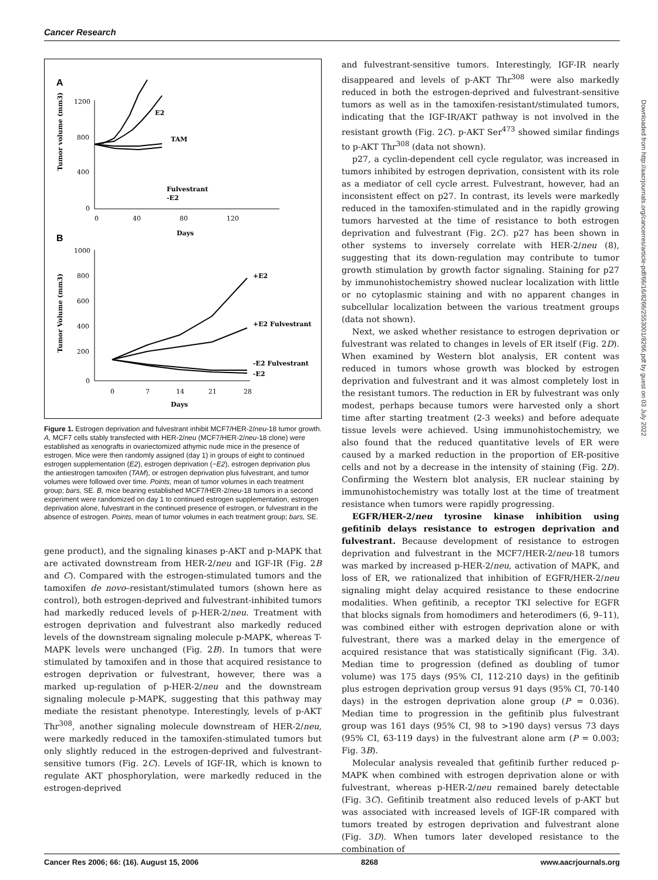Cancer Research
Downloaded from http://aacrjournals.org/cancerres/article-pdf/66/16/8266/2553001/8266.pdf by guest on 03 July 2022
A
1200
800
400
0
Tumor volume (mm3)
E2
TAM
Fulvestrant
-E2
0
40
80
120
Days
B
1000
800
600
400
200
0
Tumor Volume (mm3)
+E2
+E2 Fulvestrant
-E2 Fulvestrant
-E2
0
7
14
21
28
Days
Figure 1. Estrogen deprivation and fulvestrant inhibit MCF7/HER-2/neu-18 tumor growth. A, MCF7 cells stably transfected with HER-2/neu (MCF7/HER-2/neu-18 clone) were established as xenografts in ovariectomized athymic nude mice in the presence of estrogen. Mice were then randomly assigned (day 1) in groups of eight to continued estrogen supplementation (E2), estrogen deprivation (−E2), estrogen deprivation plus the antiestrogen tamoxifen (TAM), or estrogen deprivation plus fulvestrant, and tumor volumes were followed over time. Points, mean of tumor volumes in each treatment group; bars, SE. B, mice bearing established MCF7/HER-2/neu-18 tumors in a second experiment were randomized on day 1 to continued estrogen supplementation, estrogen deprivation alone, fulvestrant in the continued presence of estrogen, or fulvestrant in the absence of estrogen. Points, mean of tumor volumes in each treatment group; bars, SE.
gene product), and the signaling kinases p-AKT and p-MAPK that are activated downstream from HER-2/neu and IGF-IR (Fig. 2B and C). Compared with the estrogen-stimulated tumors and the tamoxifen de novo–resistant/stimulated tumors (shown here as control), both estrogen-deprived and fulvestrant-inhibited tumors had markedly reduced levels of p-HER-2/neu. Treatment with estrogen deprivation and fulvestrant also markedly reduced levels of the downstream signaling molecule p-MAPK, whereas T-MAPK levels were unchanged (Fig. 2B). In tumors that were stimulated by tamoxifen and in those that acquired resistance to estrogen deprivation or fulvestrant, however, there was a marked up-regulation of p-HER-2/neu and the downstream signaling molecule p-MAPK, suggesting that this pathway may mediate the resistant phenotype. Interestingly, levels of p-AKT Thr<sup>308</sup>, another signaling molecule downstream of HER-2/neu, were markedly reduced in the tamoxifen-stimulated tumors but only slightly reduced in the estrogen-deprived and fulvestrant-sensitive tumors (Fig. 2C). Levels of IGF-IR, which is known to regulate AKT phosphorylation, were markedly reduced in the estrogen-deprived
and fulvestrant-sensitive tumors. Interestingly, IGF-IR nearly disappeared and levels of p-AKT Thr<sup>308</sup> were also markedly reduced in both the estrogen-deprived and fulvestrant-sensitive tumors as well as in the tamoxifen-resistant/stimulated tumors, indicating that the IGF-IR/AKT pathway is not involved in the resistant growth (Fig. 2C). p-AKT Ser<sup>473</sup> showed similar findings to p-AKT Thr<sup>308</sup> (data not shown).
p27, a cyclin-dependent cell cycle regulator, was increased in tumors inhibited by estrogen deprivation, consistent with its role as a mediator of cell cycle arrest. Fulvestrant, however, had an inconsistent effect on p27. In contrast, its levels were markedly reduced in the tamoxifen-stimulated and in the rapidly growing tumors harvested at the time of resistance to both estrogen deprivation and fulvestrant (Fig. 2C). p27 has been shown in other systems to inversely correlate with HER-2/neu (8), suggesting that its down-regulation may contribute to tumor growth stimulation by growth factor signaling. Staining for p27 by immunohistochemistry showed nuclear localization with little or no cytoplasmic staining and with no apparent changes in subcellular localization between the various treatment groups (data not shown).
Next, we asked whether resistance to estrogen deprivation or fulvestrant was related to changes in levels of ER itself (Fig. 2D). When examined by Western blot analysis, ER content was reduced in tumors whose growth was blocked by estrogen deprivation and fulvestrant and it was almost completely lost in the resistant tumors. The reduction in ER by fulvestrant was only modest, perhaps because tumors were harvested only a short time after starting treatment (2-3 weeks) and before adequate tissue levels were achieved. Using immunohistochemistry, we also found that the reduced quantitative levels of ER were caused by a marked reduction in the proportion of ER-positive cells and not by a decrease in the intensity of staining (Fig. 2D). Confirming the Western blot analysis, ER nuclear staining by immunohistochemistry was totally lost at the time of treatment resistance when tumors were rapidly progressing.
EGFR/HER-2/neu tyrosine kinase inhibition using gefitinib delays resistance to estrogen deprivation and fulvestrant. Because development of resistance to estrogen deprivation and fulvestrant in the MCF7/HER-2/neu-18 tumors was marked by increased p-HER-2/neu, activation of MAPK, and loss of ER, we rationalized that inhibition of EGFR/HER-2/neu signaling might delay acquired resistance to these endocrine modalities. When gefitinib, a receptor TKI selective for EGFR that blocks signals from homodimers and heterodimers (6, 9–11), was combined either with estrogen deprivation alone or with fulvestrant, there was a marked delay in the emergence of acquired resistance that was statistically significant (Fig. 3A). Median time to progression (defined as doubling of tumor volume) was 175 days (95% CI, 112-210 days) in the gefitinib plus estrogen deprivation group versus 91 days (95% CI, 70-140 days) in the estrogen deprivation alone group (P = 0.036). Median time to progression in the gefitinib plus fulvestrant group was 161 days (95% CI, 98 to >190 days) versus 73 days (95% CI, 63-119 days) in the fulvestrant alone arm (P = 0.003; Fig. 3B).
Molecular analysis revealed that gefitinib further reduced p-MAPK when combined with estrogen deprivation alone or with fulvestrant, whereas p-HER-2/neu remained barely detectable (Fig. 3C). Gefitinib treatment also reduced levels of p-AKT but was associated with increased levels of IGF-IR compared with tumors treated by estrogen deprivation and fulvestrant alone (Fig. 3D). When tumors later developed resistance to the combination of
Cancer Res 2006; 66: (16). August 15, 2006 8268 www.aacrjournals.org